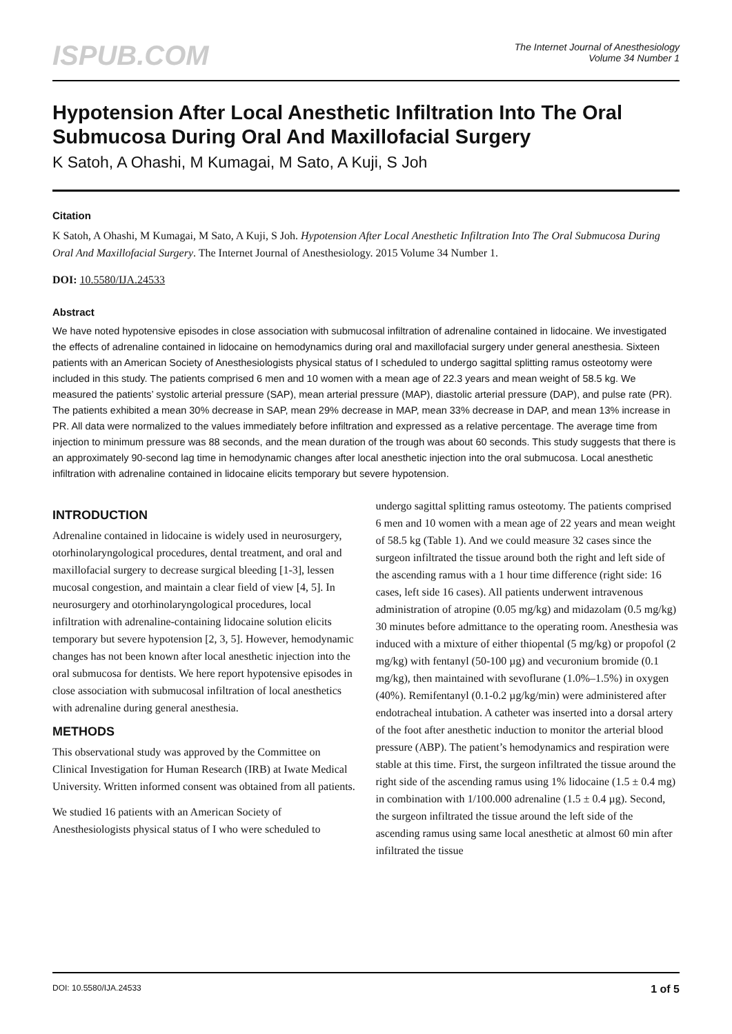ISPUB.COM
The Internet Journal of Anesthesiology
Volume 34 Number 1
Hypotension After Local Anesthetic Infiltration Into The Oral Submucosa During Oral And Maxillofacial Surgery
K Satoh, A Ohashi, M Kumagai, M Sato, A Kuji, S Joh
Citation
K Satoh, A Ohashi, M Kumagai, M Sato, A Kuji, S Joh. Hypotension After Local Anesthetic Infiltration Into The Oral Submucosa During Oral And Maxillofacial Surgery. The Internet Journal of Anesthesiology. 2015 Volume 34 Number 1.
DOI: 10.5580/IJA.24533
Abstract
We have noted hypotensive episodes in close association with submucosal infiltration of adrenaline contained in lidocaine. We investigated the effects of adrenaline contained in lidocaine on hemodynamics during oral and maxillofacial surgery under general anesthesia. Sixteen patients with an American Society of Anesthesiologists physical status of I scheduled to undergo sagittal splitting ramus osteotomy were included in this study. The patients comprised 6 men and 10 women with a mean age of 22.3 years and mean weight of 58.5 kg. We measured the patients’ systolic arterial pressure (SAP), mean arterial pressure (MAP), diastolic arterial pressure (DAP), and pulse rate (PR). The patients exhibited a mean 30% decrease in SAP, mean 29% decrease in MAP, mean 33% decrease in DAP, and mean 13% increase in PR. All data were normalized to the values immediately before infiltration and expressed as a relative percentage. The average time from injection to minimum pressure was 88 seconds, and the mean duration of the trough was about 60 seconds. This study suggests that there is an approximately 90-second lag time in hemodynamic changes after local anesthetic injection into the oral submucosa. Local anesthetic infiltration with adrenaline contained in lidocaine elicits temporary but severe hypotension.
INTRODUCTION
Adrenaline contained in lidocaine is widely used in neurosurgery, otorhinolaryngological procedures, dental treatment, and oral and maxillofacial surgery to decrease surgical bleeding [1-3], lessen mucosal congestion, and maintain a clear field of view [4, 5]. In neurosurgery and otorhinolaryngological procedures, local infiltration with adrenaline-containing lidocaine solution elicits temporary but severe hypotension [2, 3, 5]. However, hemodynamic changes has not been known after local anesthetic injection into the oral submucosa for dentists. We here report hypotensive episodes in close association with submucosal infiltration of local anesthetics with adrenaline during general anesthesia.
METHODS
This observational study was approved by the Committee on Clinical Investigation for Human Research (IRB) at Iwate Medical University. Written informed consent was obtained from all patients.
We studied 16 patients with an American Society of Anesthesiologists physical status of I who were scheduled to
undergo sagittal splitting ramus osteotomy. The patients comprised 6 men and 10 women with a mean age of 22 years and mean weight of 58.5 kg (Table 1). And we could measure 32 cases since the surgeon infiltrated the tissue around both the right and left side of the ascending ramus with a 1 hour time difference (right side: 16 cases, left side 16 cases). All patients underwent intravenous administration of atropine (0.05 mg/kg) and midazolam (0.5 mg/kg) 30 minutes before admittance to the operating room. Anesthesia was induced with a mixture of either thiopental (5 mg/kg) or propofol (2 mg/kg) with fentanyl (50-100 µg) and vecuronium bromide (0.1 mg/kg), then maintained with sevoflurane (1.0%–1.5%) in oxygen (40%). Remifentanyl (0.1-0.2 µg/kg/min) were administered after endotracheal intubation. A catheter was inserted into a dorsal artery of the foot after anesthetic induction to monitor the arterial blood pressure (ABP). The patient’s hemodynamics and respiration were stable at this time. First, the surgeon infiltrated the tissue around the right side of the ascending ramus using 1% lidocaine (1.5 ± 0.4 mg) in combination with 1/100.000 adrenaline (1.5 ± 0.4 µg). Second, the surgeon infiltrated the tissue around the left side of the ascending ramus using same local anesthetic at almost 60 min after infiltrated the tissue
DOI: 10.5580/IJA.24533 1 of 5